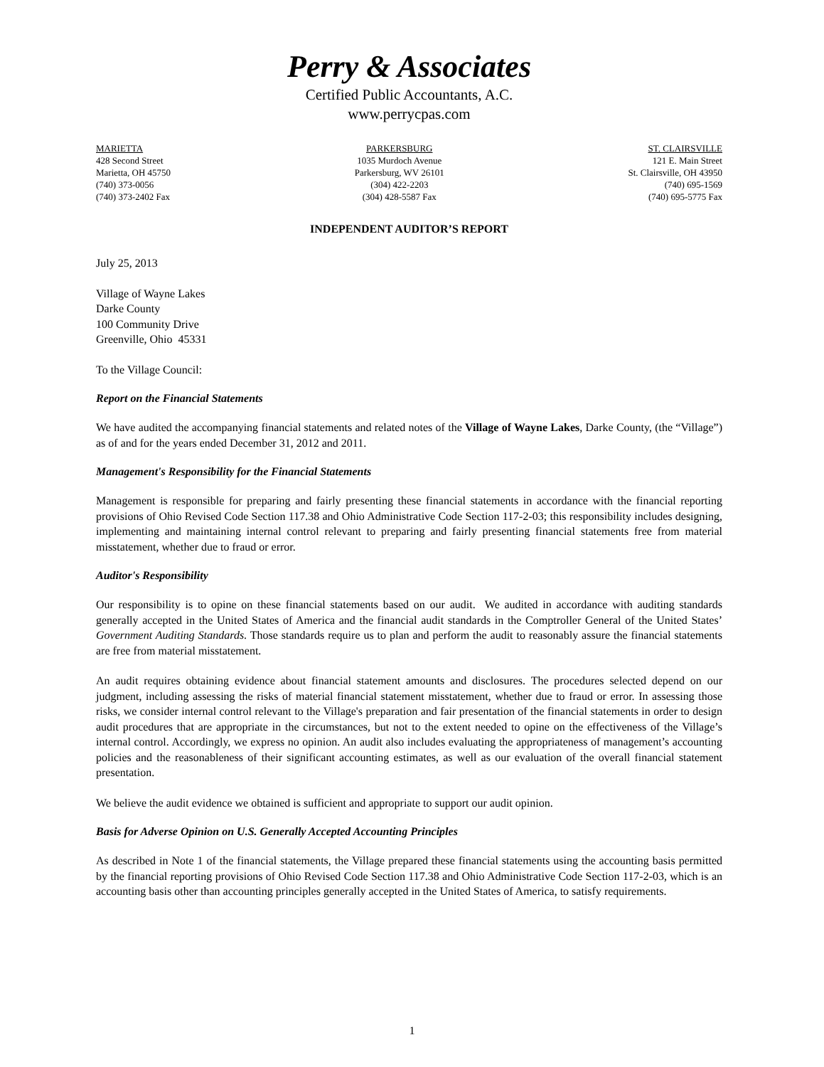Perry & Associates
Certified Public Accountants, A.C.
www.perrycpas.com
MARIETTA
428 Second Street
Marietta, OH 45750
(740) 373-0056
(740) 373-2402 Fax
PARKERSBURG
1035 Murdoch Avenue
Parkersburg, WV 26101
(304) 422-2203
(304) 428-5587 Fax
ST. CLAIRSVILLE
121 E. Main Street
St. Clairsville, OH 43950
(740) 695-1569
(740) 695-5775 Fax
INDEPENDENT AUDITOR’S REPORT
July 25, 2013
Village of Wayne Lakes
Darke County
100 Community Drive
Greenville, Ohio 45331
To the Village Council:
Report on the Financial Statements
We have audited the accompanying financial statements and related notes of the Village of Wayne Lakes, Darke County, (the “Village”) as of and for the years ended December 31, 2012 and 2011.
Management's Responsibility for the Financial Statements
Management is responsible for preparing and fairly presenting these financial statements in accordance with the financial reporting provisions of Ohio Revised Code Section 117.38 and Ohio Administrative Code Section 117-2-03; this responsibility includes designing, implementing and maintaining internal control relevant to preparing and fairly presenting financial statements free from material misstatement, whether due to fraud or error.
Auditor's Responsibility
Our responsibility is to opine on these financial statements based on our audit. We audited in accordance with auditing standards generally accepted in the United States of America and the financial audit standards in the Comptroller General of the United States’ Government Auditing Standards. Those standards require us to plan and perform the audit to reasonably assure the financial statements are free from material misstatement.
An audit requires obtaining evidence about financial statement amounts and disclosures. The procedures selected depend on our judgment, including assessing the risks of material financial statement misstatement, whether due to fraud or error. In assessing those risks, we consider internal control relevant to the Village's preparation and fair presentation of the financial statements in order to design audit procedures that are appropriate in the circumstances, but not to the extent needed to opine on the effectiveness of the Village’s internal control. Accordingly, we express no opinion. An audit also includes evaluating the appropriateness of management’s accounting policies and the reasonableness of their significant accounting estimates, as well as our evaluation of the overall financial statement presentation.
We believe the audit evidence we obtained is sufficient and appropriate to support our audit opinion.
Basis for Adverse Opinion on U.S. Generally Accepted Accounting Principles
As described in Note 1 of the financial statements, the Village prepared these financial statements using the accounting basis permitted by the financial reporting provisions of Ohio Revised Code Section 117.38 and Ohio Administrative Code Section 117-2-03, which is an accounting basis other than accounting principles generally accepted in the United States of America, to satisfy requirements.
1